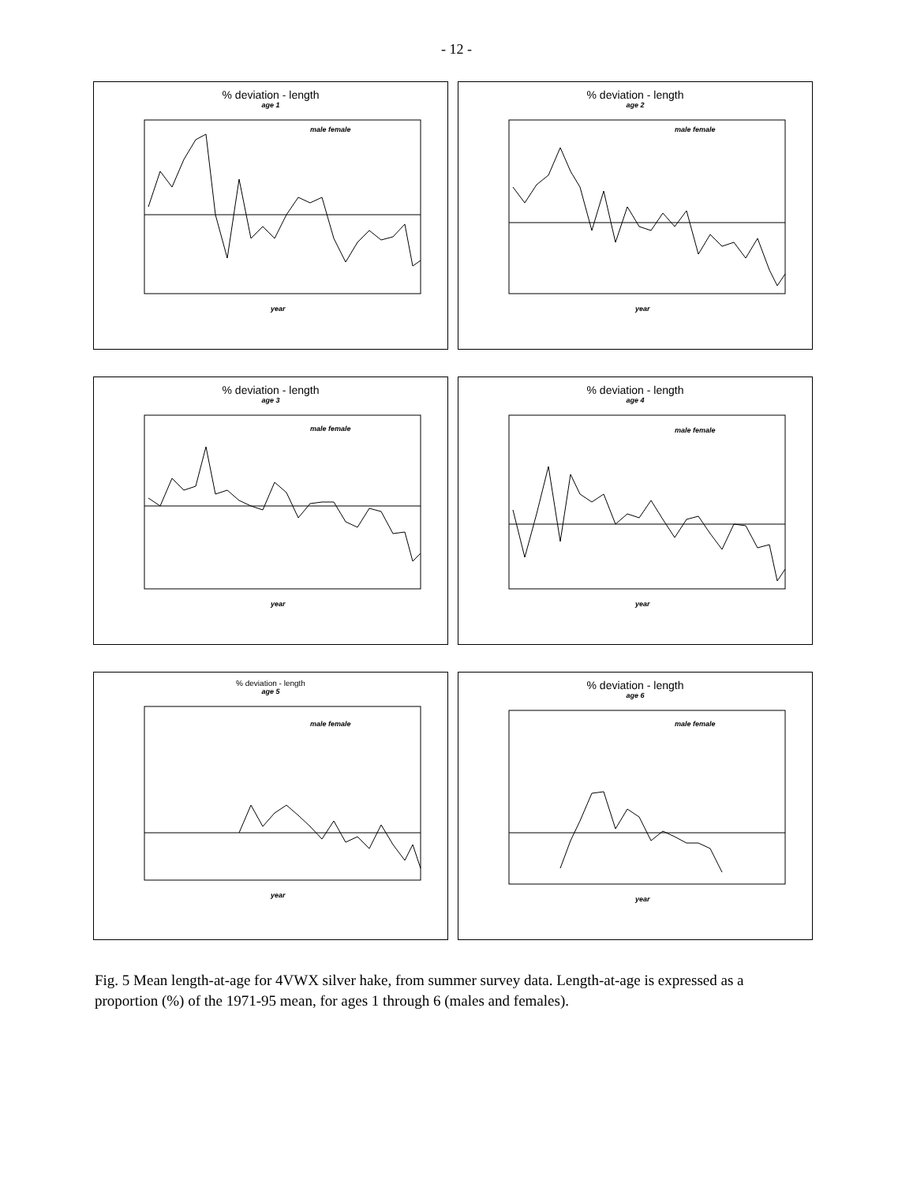- 12 -
% deviation - length
age 1
male female
year
% deviation - length
age 2
male female
year
% deviation - length
age 3
male female
year
% deviation - length
age 4
male female
year
% deviation - length
age 5
male female
year
% deviation - length
age 6
male female
year
Fig. 5 Mean length-at-age for 4VWX silver hake, from summer survey data. Length-at-age is expressed as a proportion (%) of the 1971-95 mean, for ages 1 through 6 (males and females).